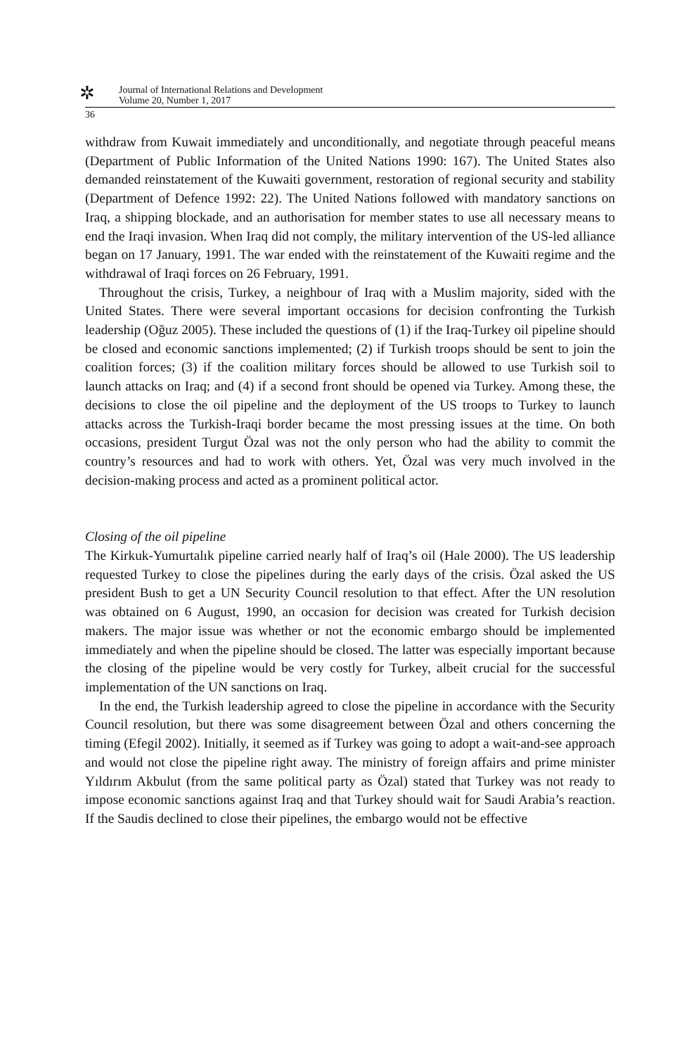✲
Journal of International Relations and Development
Volume 20, Number 1, 2017
36
withdraw from Kuwait immediately and unconditionally, and negotiate through peaceful means (Department of Public Information of the United Nations 1990: 167). The United States also demanded reinstatement of the Kuwaiti government, restoration of regional security and stability (Department of Defence 1992: 22). The United Nations followed with mandatory sanctions on Iraq, a shipping blockade, and an authorisation for member states to use all necessary means to end the Iraqi invasion. When Iraq did not comply, the military intervention of the US-led alliance began on 17 January, 1991. The war ended with the reinstatement of the Kuwaiti regime and the withdrawal of Iraqi forces on 26 February, 1991.
Throughout the crisis, Turkey, a neighbour of Iraq with a Muslim majority, sided with the United States. There were several important occasions for decision confronting the Turkish leadership (Oğuz 2005). These included the questions of (1) if the Iraq-Turkey oil pipeline should be closed and economic sanctions implemented; (2) if Turkish troops should be sent to join the coalition forces; (3) if the coalition military forces should be allowed to use Turkish soil to launch attacks on Iraq; and (4) if a second front should be opened via Turkey. Among these, the decisions to close the oil pipeline and the deployment of the US troops to Turkey to launch attacks across the Turkish-Iraqi border became the most pressing issues at the time. On both occasions, president Turgut Özal was not the only person who had the ability to commit the country’s resources and had to work with others. Yet, Özal was very much involved in the decision-making process and acted as a prominent political actor.
Closing of the oil pipeline
The Kirkuk-Yumurtalık pipeline carried nearly half of Iraq’s oil (Hale 2000). The US leadership requested Turkey to close the pipelines during the early days of the crisis. Özal asked the US president Bush to get a UN Security Council resolution to that effect. After the UN resolution was obtained on 6 August, 1990, an occasion for decision was created for Turkish decision makers. The major issue was whether or not the economic embargo should be implemented immediately and when the pipeline should be closed. The latter was especially important because the closing of the pipeline would be very costly for Turkey, albeit crucial for the successful implementation of the UN sanctions on Iraq.
In the end, the Turkish leadership agreed to close the pipeline in accordance with the Security Council resolution, but there was some disagreement between Özal and others concerning the timing (Efegil 2002). Initially, it seemed as if Turkey was going to adopt a wait-and-see approach and would not close the pipeline right away. The ministry of foreign affairs and prime minister Yıldırım Akbulut (from the same political party as Özal) stated that Turkey was not ready to impose economic sanctions against Iraq and that Turkey should wait for Saudi Arabia’s reaction. If the Saudis declined to close their pipelines, the embargo would not be effective